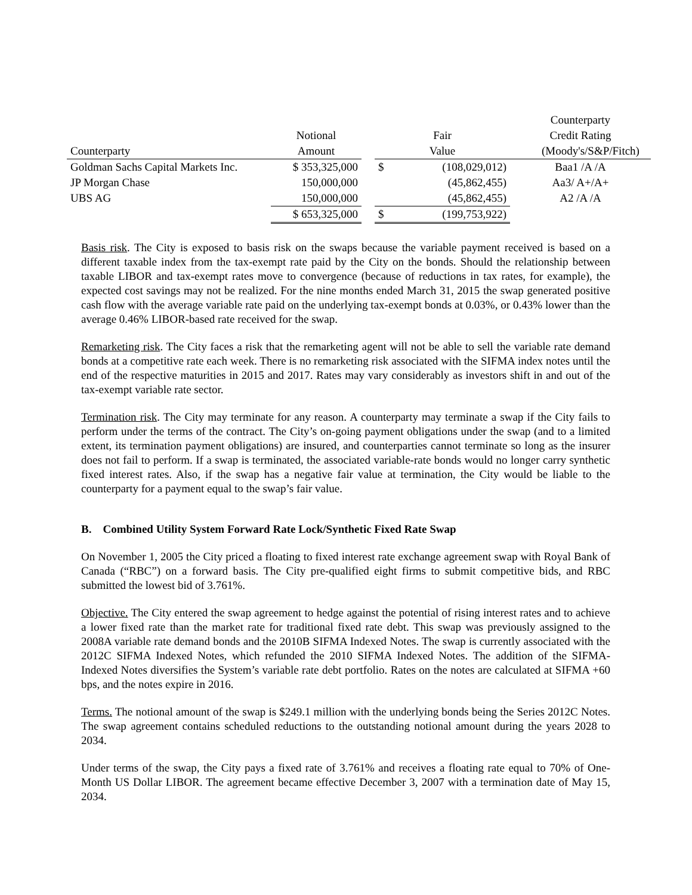| | | | | | Counterparty |
| --- | --- | --- | --- | --- | --- |
| | Notional | | Fair | | Credit Rating |
| Counterparty | Amount | | Value | | (Moody's/S&P/Fitch) |
| Goldman Sachs Capital Markets Inc. | $ 353,325,000 | | $ | (108,029,012) | Baa1 /A /A |
| JP Morgan Chase | 150,000,000 | | | (45,862,455) | Aa3/ A+/A+ |
| UBS AG | 150,000,000 | | | (45,862,455) | A2 /A /A |
| | $ 653,325,000 | | $ | (199,753,922) | |
Basis risk. The City is exposed to basis risk on the swaps because the variable payment received is based on a different taxable index from the tax-exempt rate paid by the City on the bonds. Should the relationship between taxable LIBOR and tax-exempt rates move to convergence (because of reductions in tax rates, for example), the expected cost savings may not be realized. For the nine months ended March 31, 2015 the swap generated positive cash flow with the average variable rate paid on the underlying tax-exempt bonds at 0.03%, or 0.43% lower than the average 0.46% LIBOR-based rate received for the swap.
Remarketing risk. The City faces a risk that the remarketing agent will not be able to sell the variable rate demand bonds at a competitive rate each week. There is no remarketing risk associated with the SIFMA index notes until the end of the respective maturities in 2015 and 2017. Rates may vary considerably as investors shift in and out of the tax-exempt variable rate sector.
Termination risk. The City may terminate for any reason. A counterparty may terminate a swap if the City fails to perform under the terms of the contract. The City’s on-going payment obligations under the swap (and to a limited extent, its termination payment obligations) are insured, and counterparties cannot terminate so long as the insurer does not fail to perform. If a swap is terminated, the associated variable-rate bonds would no longer carry synthetic fixed interest rates. Also, if the swap has a negative fair value at termination, the City would be liable to the counterparty for a payment equal to the swap’s fair value.
B. Combined Utility System Forward Rate Lock/Synthetic Fixed Rate Swap
On November 1, 2005 the City priced a floating to fixed interest rate exchange agreement swap with Royal Bank of Canada (“RBC”) on a forward basis. The City pre-qualified eight firms to submit competitive bids, and RBC submitted the lowest bid of 3.761%.
Objective. The City entered the swap agreement to hedge against the potential of rising interest rates and to achieve a lower fixed rate than the market rate for traditional fixed rate debt. This swap was previously assigned to the 2008A variable rate demand bonds and the 2010B SIFMA Indexed Notes. The swap is currently associated with the 2012C SIFMA Indexed Notes, which refunded the 2010 SIFMA Indexed Notes. The addition of the SIFMA-Indexed Notes diversifies the System’s variable rate debt portfolio. Rates on the notes are calculated at SIFMA +60 bps, and the notes expire in 2016.
Terms. The notional amount of the swap is $249.1 million with the underlying bonds being the Series 2012C Notes. The swap agreement contains scheduled reductions to the outstanding notional amount during the years 2028 to 2034.
Under terms of the swap, the City pays a fixed rate of 3.761% and receives a floating rate equal to 70% of One-Month US Dollar LIBOR. The agreement became effective December 3, 2007 with a termination date of May 15, 2034.